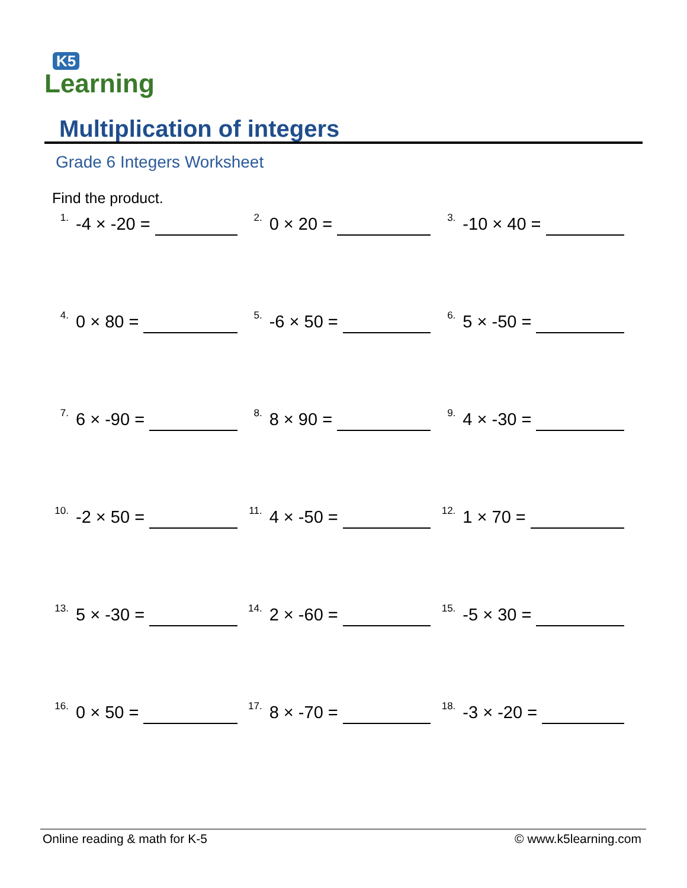K5
Learning
Multiplication of integers
Grade 6 Integers Worksheet
Find the product.
<sup>1.</sup>-4 × -20 =
<sup>2.</sup> 0 × 20 =
<sup>3.</sup>-10 × 40 =
<sup>4.</sup> 0 × 80 =
<sup>5.</sup>-6 × 50 =
<sup>6.</sup> 5 × -50 =
<sup>7.</sup> 6 × -90 =
<sup>8.</sup> 8 × 90 =
<sup>9.</sup> 4 × -30 =
<sup>10.</sup>-2 × 50 =
<sup>11.</sup> 4 × -50 =
<sup>12.</sup> 1 × 70 =
<sup>13.</sup> 5 × -30 =
<sup>14.</sup> 2 × -60 =
<sup>15.</sup>-5 × 30 =
<sup>16.</sup> 0 × 50 =
<sup>17.</sup> 8 × -70 =
<sup>18.</sup>-3 × -20 =
Online reading & math for K-5 © www.k5learning.com